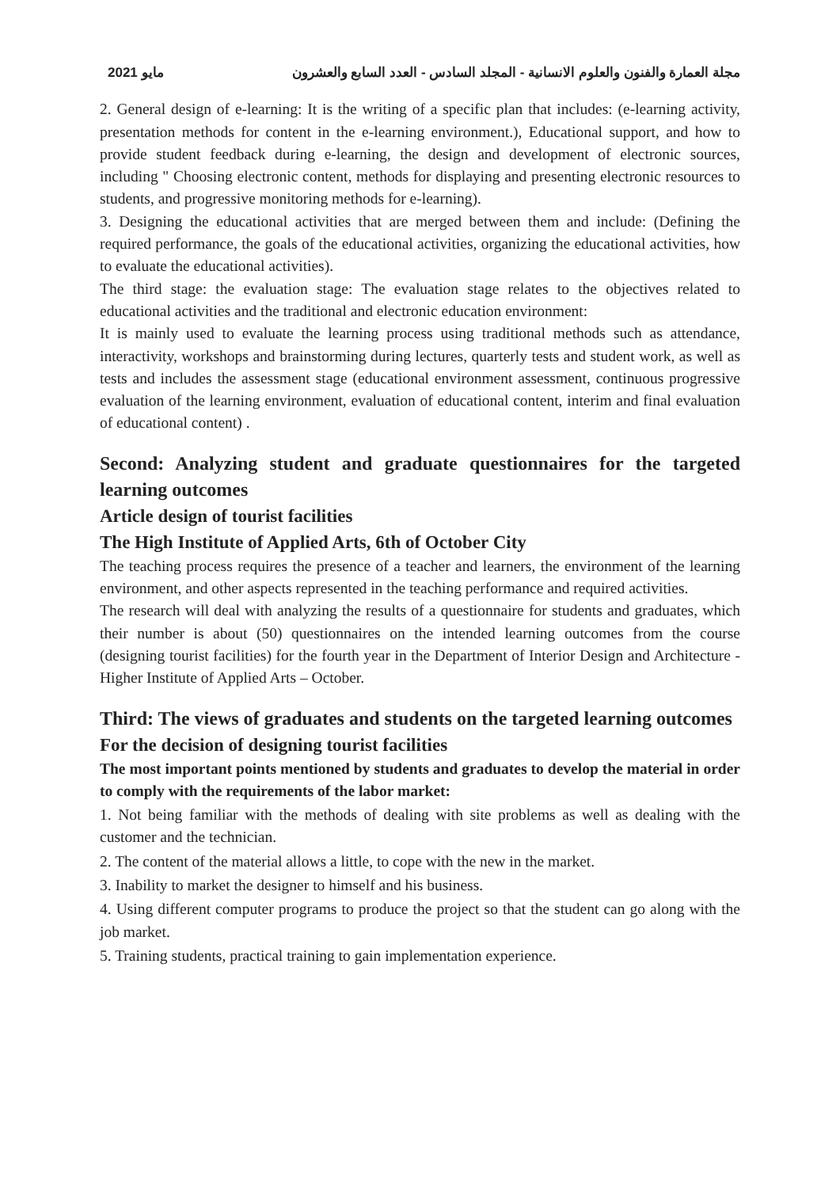مايو 2021 مجلة العمارة والفنون والعلوم الانسانية - المجلد السادس - العدد السابع والعشرون
2. General design of e-learning: It is the writing of a specific plan that includes: (e-learning activity, presentation methods for content in the e-learning environment.), Educational support, and how to provide student feedback during e-learning, the design and development of electronic sources, including " Choosing electronic content, methods for displaying and presenting electronic resources to students, and progressive monitoring methods for e-learning).
3. Designing the educational activities that are merged between them and include: (Defining the required performance, the goals of the educational activities, organizing the educational activities, how to evaluate the educational activities).
The third stage: the evaluation stage: The evaluation stage relates to the objectives related to educational activities and the traditional and electronic education environment:
It is mainly used to evaluate the learning process using traditional methods such as attendance, interactivity, workshops and brainstorming during lectures, quarterly tests and student work, as well as tests and includes the assessment stage (educational environment assessment, continuous progressive evaluation of the learning environment, evaluation of educational content, interim and final evaluation of educational content) .
Second: Analyzing student and graduate questionnaires for the targeted learning outcomes
Article design of tourist facilities
The High Institute of Applied Arts, 6th of October City
The teaching process requires the presence of a teacher and learners, the environment of the learning environment, and other aspects represented in the teaching performance and required activities.
The research will deal with analyzing the results of a questionnaire for students and graduates, which their number is about (50) questionnaires on the intended learning outcomes from the course (designing tourist facilities) for the fourth year in the Department of Interior Design and Architecture - Higher Institute of Applied Arts – October.
Third: The views of graduates and students on the targeted learning outcomes
For the decision of designing tourist facilities
The most important points mentioned by students and graduates to develop the material in order to comply with the requirements of the labor market:
1. Not being familiar with the methods of dealing with site problems as well as dealing with the customer and the technician.
2. The content of the material allows a little, to cope with the new in the market.
3. Inability to market the designer to himself and his business.
4. Using different computer programs to produce the project so that the student can go along with the job market.
5. Training students, practical training to gain implementation experience.